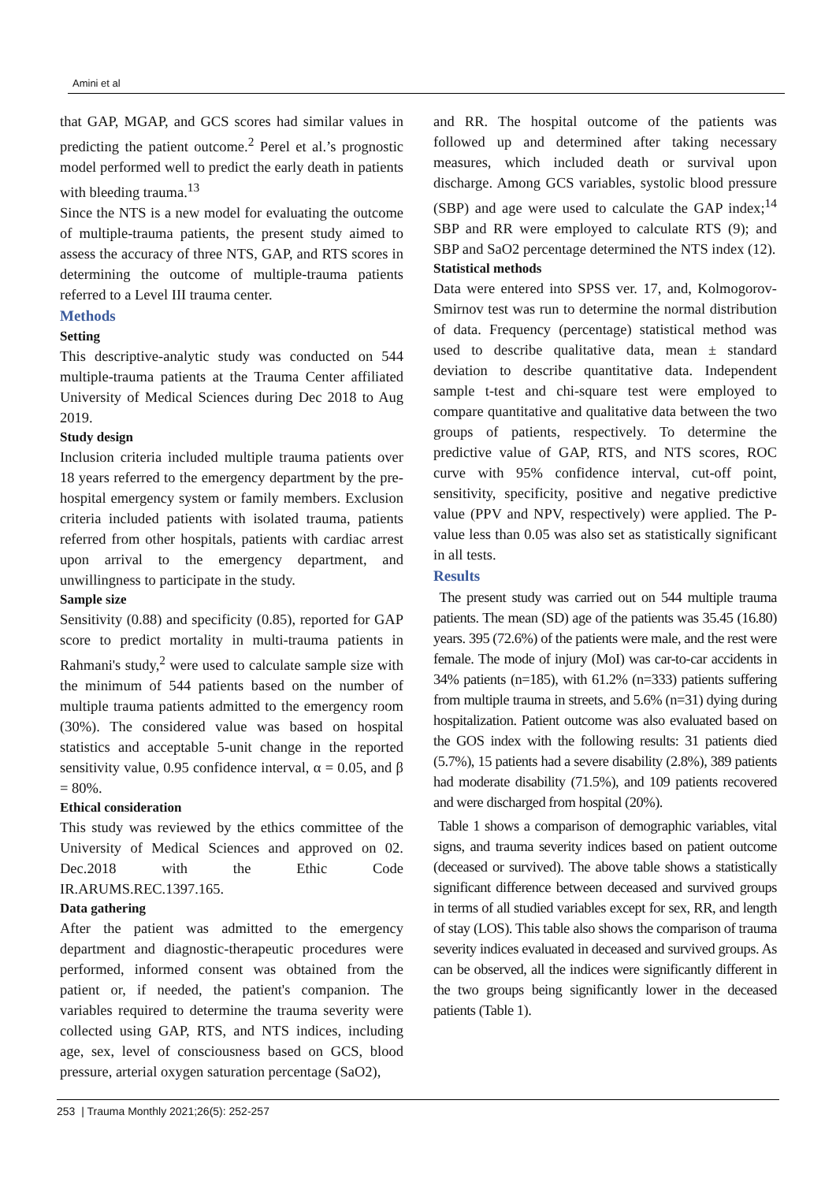Amini et al
that GAP, MGAP, and GCS scores had similar values in predicting the patient outcome.<sup>2</sup> Perel et al.’s prognostic model performed well to predict the early death in patients with bleeding trauma.<sup>13</sup>
Since the NTS is a new model for evaluating the outcome of multiple-trauma patients, the present study aimed to assess the accuracy of three NTS, GAP, and RTS scores in determining the outcome of multiple-trauma patients referred to a Level III trauma center.
Methods
Setting
This descriptive-analytic study was conducted on 544 multiple-trauma patients at the Trauma Center affiliated University of Medical Sciences during Dec 2018 to Aug 2019.
Study design
Inclusion criteria included multiple trauma patients over 18 years referred to the emergency department by the pre-hospital emergency system or family members. Exclusion criteria included patients with isolated trauma, patients referred from other hospitals, patients with cardiac arrest upon arrival to the emergency department, and unwillingness to participate in the study.
Sample size
Sensitivity (0.88) and specificity (0.85), reported for GAP score to predict mortality in multi-trauma patients in Rahmani's study,<sup>2</sup> were used to calculate sample size with the minimum of 544 patients based on the number of multiple trauma patients admitted to the emergency room (30%). The considered value was based on hospital statistics and acceptable 5-unit change in the reported sensitivity value, 0.95 confidence interval, α = 0.05, and β = 80%.
Ethical consideration
This study was reviewed by the ethics committee of the University of Medical Sciences and approved on 02. Dec.2018 with the Ethic Code IR.ARUMS.REC.1397.165.
Data gathering
After the patient was admitted to the emergency department and diagnostic-therapeutic procedures were performed, informed consent was obtained from the patient or, if needed, the patient's companion. The variables required to determine the trauma severity were collected using GAP, RTS, and NTS indices, including age, sex, level of consciousness based on GCS, blood pressure, arterial oxygen saturation percentage (SaO2),
and RR. The hospital outcome of the patients was followed up and determined after taking necessary measures, which included death or survival upon discharge. Among GCS variables, systolic blood pressure (SBP) and age were used to calculate the GAP index;<sup>14</sup> SBP and RR were employed to calculate RTS (9); and SBP and SaO2 percentage determined the NTS index (12).
Statistical methods
Data were entered into SPSS ver. 17, and, Kolmogorov-Smirnov test was run to determine the normal distribution of data. Frequency (percentage) statistical method was used to describe qualitative data, mean ± standard deviation to describe quantitative data. Independent sample t-test and chi-square test were employed to compare quantitative and qualitative data between the two groups of patients, respectively. To determine the predictive value of GAP, RTS, and NTS scores, ROC curve with 95% confidence interval, cut-off point, sensitivity, specificity, positive and negative predictive value (PPV and NPV, respectively) were applied. The P-value less than 0.05 was also set as statistically significant in all tests.
Results
The present study was carried out on 544 multiple trauma patients. The mean (SD) age of the patients was 35.45 (16.80) years. 395 (72.6%) of the patients were male, and the rest were female. The mode of injury (MoI) was car-to-car accidents in 34% patients (n=185), with 61.2% (n=333) patients suffering from multiple trauma in streets, and 5.6% (n=31) dying during hospitalization. Patient outcome was also evaluated based on the GOS index with the following results: 31 patients died (5.7%), 15 patients had a severe disability (2.8%), 389 patients had moderate disability (71.5%), and 109 patients recovered and were discharged from hospital (20%).
Table 1 shows a comparison of demographic variables, vital signs, and trauma severity indices based on patient outcome (deceased or survived). The above table shows a statistically significant difference between deceased and survived groups in terms of all studied variables except for sex, RR, and length of stay (LOS). This table also shows the comparison of trauma severity indices evaluated in deceased and survived groups. As can be observed, all the indices were significantly different in the two groups being significantly lower in the deceased patients (Table 1).
253 | Trauma Monthly 2021;26(5): 252-257